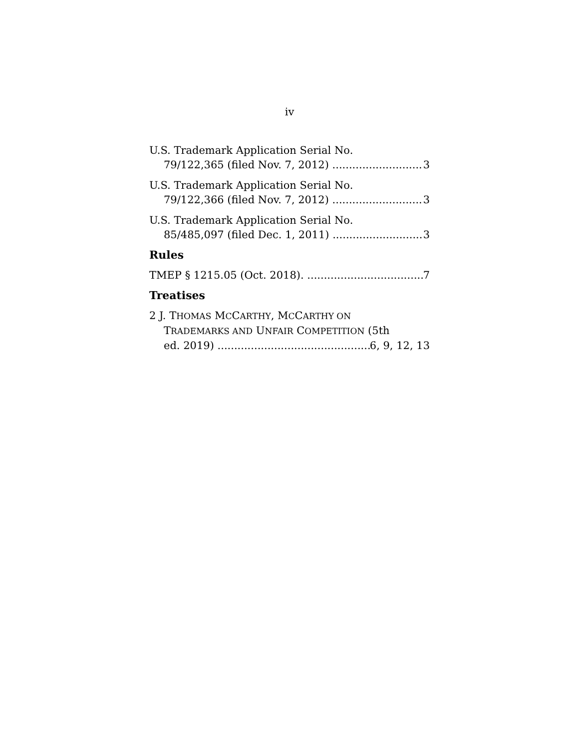iv
U.S. Trademark Application Serial No.
79/122,365 (filed Nov. 7, 2012) 3
U.S. Trademark Application Serial No.
79/122,366 (filed Nov. 7, 2012) 3
U.S. Trademark Application Serial No.
85/485,097 (filed Dec. 1, 2011) 3
Rules
TMEP § 1215.05 (Oct. 2018). 7
Treatises
2 J. THOMAS MCCARTHY, MCCARTHY ON
TRADEMARKS AND UNFAIR COMPETITION (5th
ed. 2019) 6, 9, 12, 13